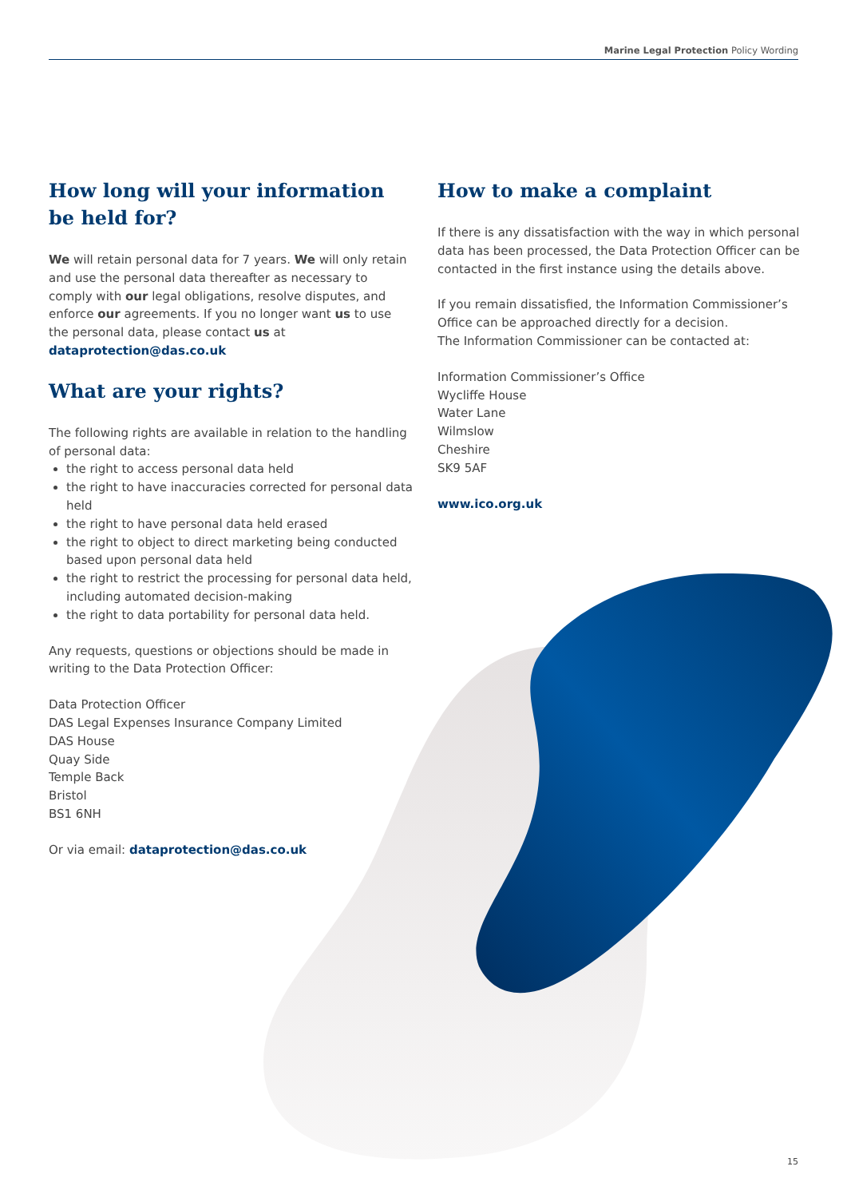Marine Legal Protection Policy Wording
How long will your information be held for?
We will retain personal data for 7 years. We will only retain and use the personal data thereafter as necessary to comply with our legal obligations, resolve disputes, and enforce our agreements. If you no longer want us to use the personal data, please contact us at dataprotection@das.co.uk
What are your rights?
The following rights are available in relation to the handling of personal data:
the right to access personal data held
the right to have inaccuracies corrected for personal data held
the right to have personal data held erased
the right to object to direct marketing being conducted based upon personal data held
the right to restrict the processing for personal data held, including automated decision-making
the right to data portability for personal data held.
Any requests, questions or objections should be made in writing to the Data Protection Officer:
Data Protection Officer
DAS Legal Expenses Insurance Company Limited
DAS House
Quay Side
Temple Back
Bristol
BS1 6NH
Or via email: dataprotection@das.co.uk
How to make a complaint
If there is any dissatisfaction with the way in which personal data has been processed, the Data Protection Officer can be contacted in the first instance using the details above.
If you remain dissatisfied, the Information Commissioner’s Office can be approached directly for a decision.
The Information Commissioner can be contacted at:
Information Commissioner’s Office
Wycliffe House
Water Lane
Wilmslow
Cheshire
SK9 5AF
www.ico.org.uk
15